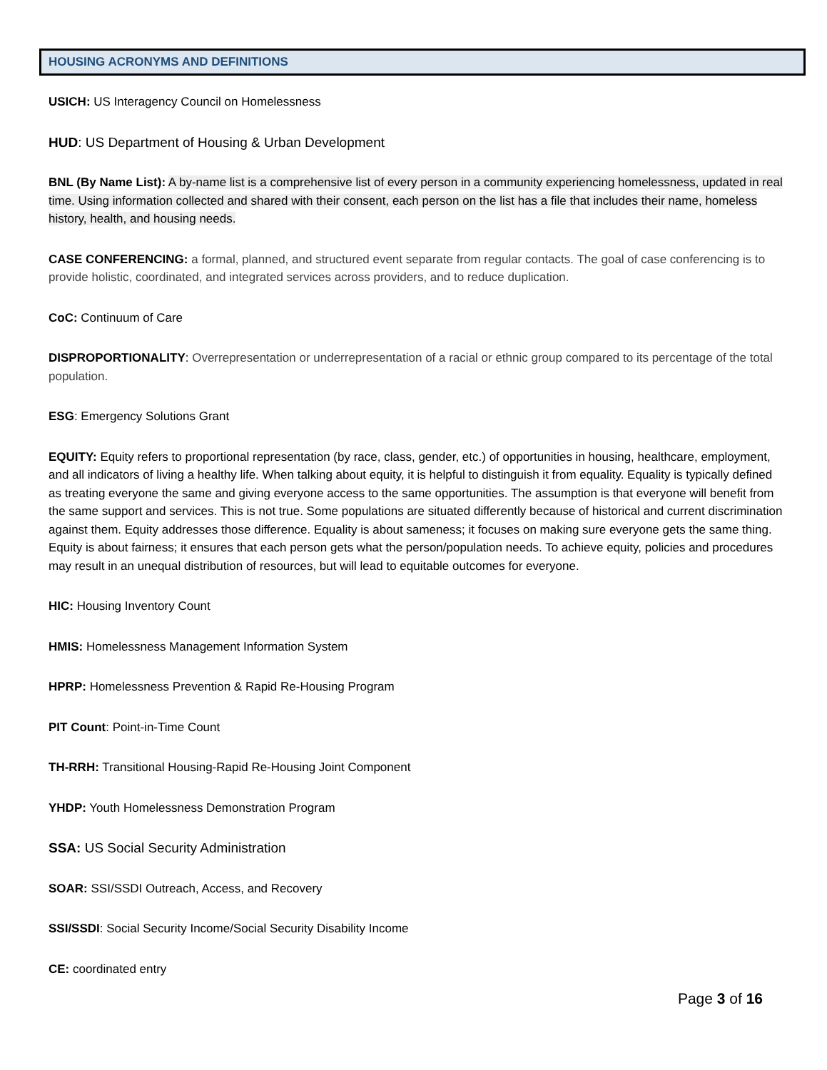HOUSING ACRONYMS AND DEFINITIONS
USICH: US Interagency Council on Homelessness
HUD: US Department of Housing & Urban Development
BNL (By Name List): A by-name list is a comprehensive list of every person in a community experiencing homelessness, updated in real time. Using information collected and shared with their consent, each person on the list has a file that includes their name, homeless history, health, and housing needs.
CASE CONFERENCING: a formal, planned, and structured event separate from regular contacts. The goal of case conferencing is to provide holistic, coordinated, and integrated services across providers, and to reduce duplication.
CoC: Continuum of Care
DISPROPORTIONALITY: Overrepresentation or underrepresentation of a racial or ethnic group compared to its percentage of the total population.
ESG: Emergency Solutions Grant
EQUITY: Equity refers to proportional representation (by race, class, gender, etc.) of opportunities in housing, healthcare, employment, and all indicators of living a healthy life. When talking about equity, it is helpful to distinguish it from equality. Equality is typically defined as treating everyone the same and giving everyone access to the same opportunities. The assumption is that everyone will benefit from the same support and services. This is not true. Some populations are situated differently because of historical and current discrimination against them. Equity addresses those difference. Equality is about sameness; it focuses on making sure everyone gets the same thing. Equity is about fairness; it ensures that each person gets what the person/population needs. To achieve equity, policies and procedures may result in an unequal distribution of resources, but will lead to equitable outcomes for everyone.
HIC: Housing Inventory Count
HMIS: Homelessness Management Information System
HPRP: Homelessness Prevention & Rapid Re-Housing Program
PIT Count: Point-in-Time Count
TH-RRH: Transitional Housing-Rapid Re-Housing Joint Component
YHDP: Youth Homelessness Demonstration Program
SSA: US Social Security Administration
SOAR: SSI/SSDI Outreach, Access, and Recovery
SSI/SSDI: Social Security Income/Social Security Disability Income
CE: coordinated entry
Page 3 of 16